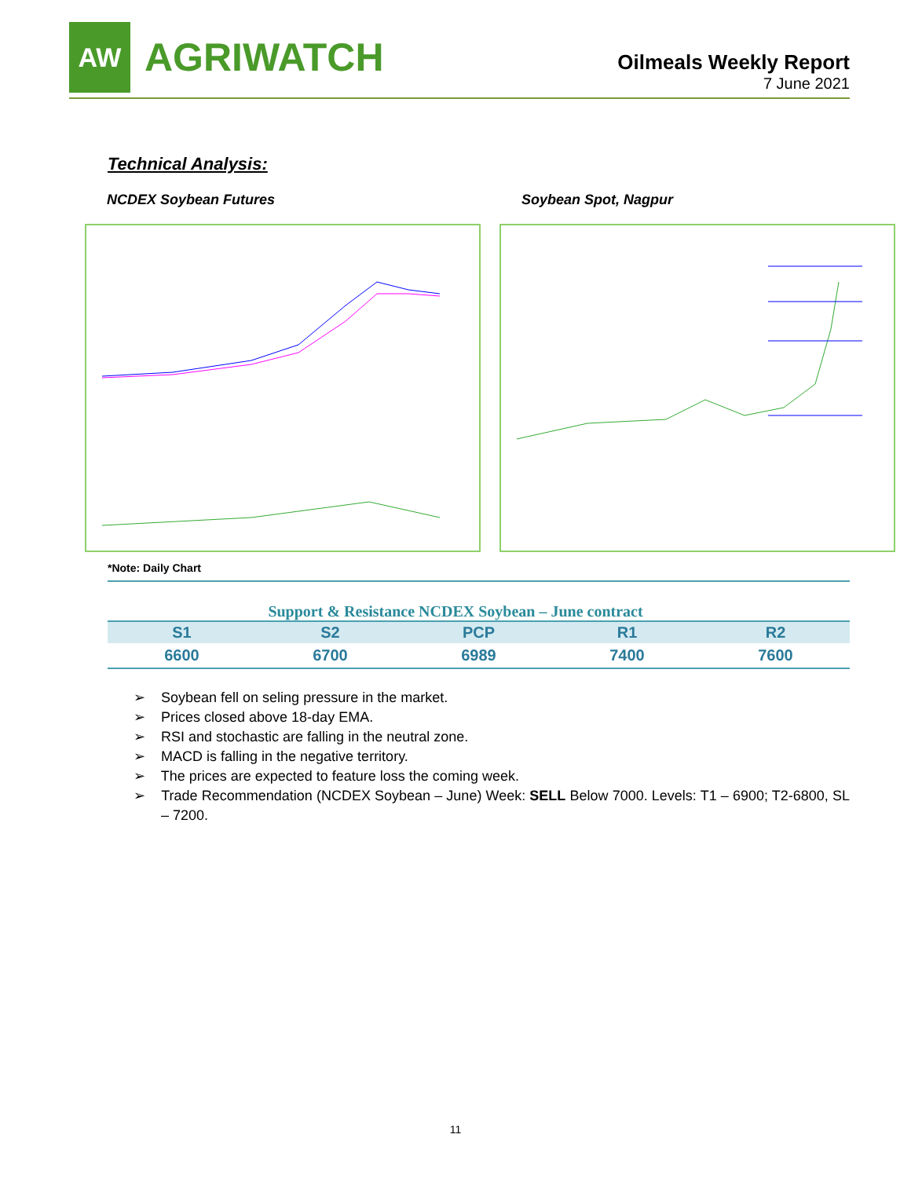AW
AGRIWATCH
Oilmeals Weekly Report
7 June 2021
Technical Analysis:
NCDEX Soybean Futures Soybean Spot, Nagpur
*Note: Daily Chart
Support & Resistance NCDEX Soybean – June contract
| S1 | S2 | PCP | R1 | R2 |
| --- | --- | --- | --- | --- |
| 6600 | 6700 | 6989 | 7400 | 7600 |
➢ Soybean fell on seling pressure in the market.
➢ Prices closed above 18-day EMA.
➢ RSI and stochastic are falling in the neutral zone.
➢ MACD is falling in the negative territory.
➢ The prices are expected to feature loss the coming week.
➢ Trade Recommendation (NCDEX Soybean – June) Week: SELL Below 7000. Levels: T1 – 6900; T2-6800, SL – 7200.
11